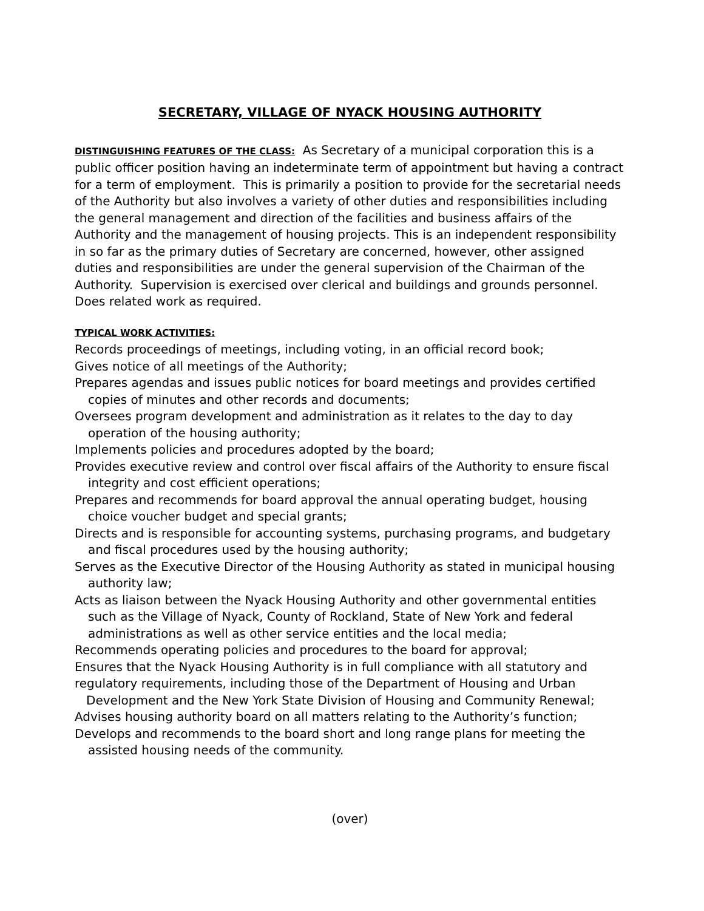SECRETARY, VILLAGE OF NYACK HOUSING AUTHORITY
DISTINGUISHING FEATURES OF THE CLASS: As Secretary of a municipal corporation this is a public officer position having an indeterminate term of appointment but having a contract for a term of employment. This is primarily a position to provide for the secretarial needs of the Authority but also involves a variety of other duties and responsibilities including the general management and direction of the facilities and business affairs of the Authority and the management of housing projects. This is an independent responsibility in so far as the primary duties of Secretary are concerned, however, other assigned duties and responsibilities are under the general supervision of the Chairman of the Authority. Supervision is exercised over clerical and buildings and grounds personnel. Does related work as required.
TYPICAL WORK ACTIVITIES:
Records proceedings of meetings, including voting, in an official record book;
Gives notice of all meetings of the Authority;
Prepares agendas and issues public notices for board meetings and provides certified copies of minutes and other records and documents;
Oversees program development and administration as it relates to the day to day operation of the housing authority;
Implements policies and procedures adopted by the board;
Provides executive review and control over fiscal affairs of the Authority to ensure fiscal integrity and cost efficient operations;
Prepares and recommends for board approval the annual operating budget, housing choice voucher budget and special grants;
Directs and is responsible for accounting systems, purchasing programs, and budgetary and fiscal procedures used by the housing authority;
Serves as the Executive Director of the Housing Authority as stated in municipal housing authority law;
Acts as liaison between the Nyack Housing Authority and other governmental entities such as the Village of Nyack, County of Rockland, State of New York and federal administrations as well as other service entities and the local media;
Recommends operating policies and procedures to the board for approval;
Ensures that the Nyack Housing Authority is in full compliance with all statutory and regulatory requirements, including those of the Department of Housing and Urban
Development and the New York State Division of Housing and Community Renewal;
Advises housing authority board on all matters relating to the Authority’s function;
Develops and recommends to the board short and long range plans for meeting the assisted housing needs of the community.
(over)